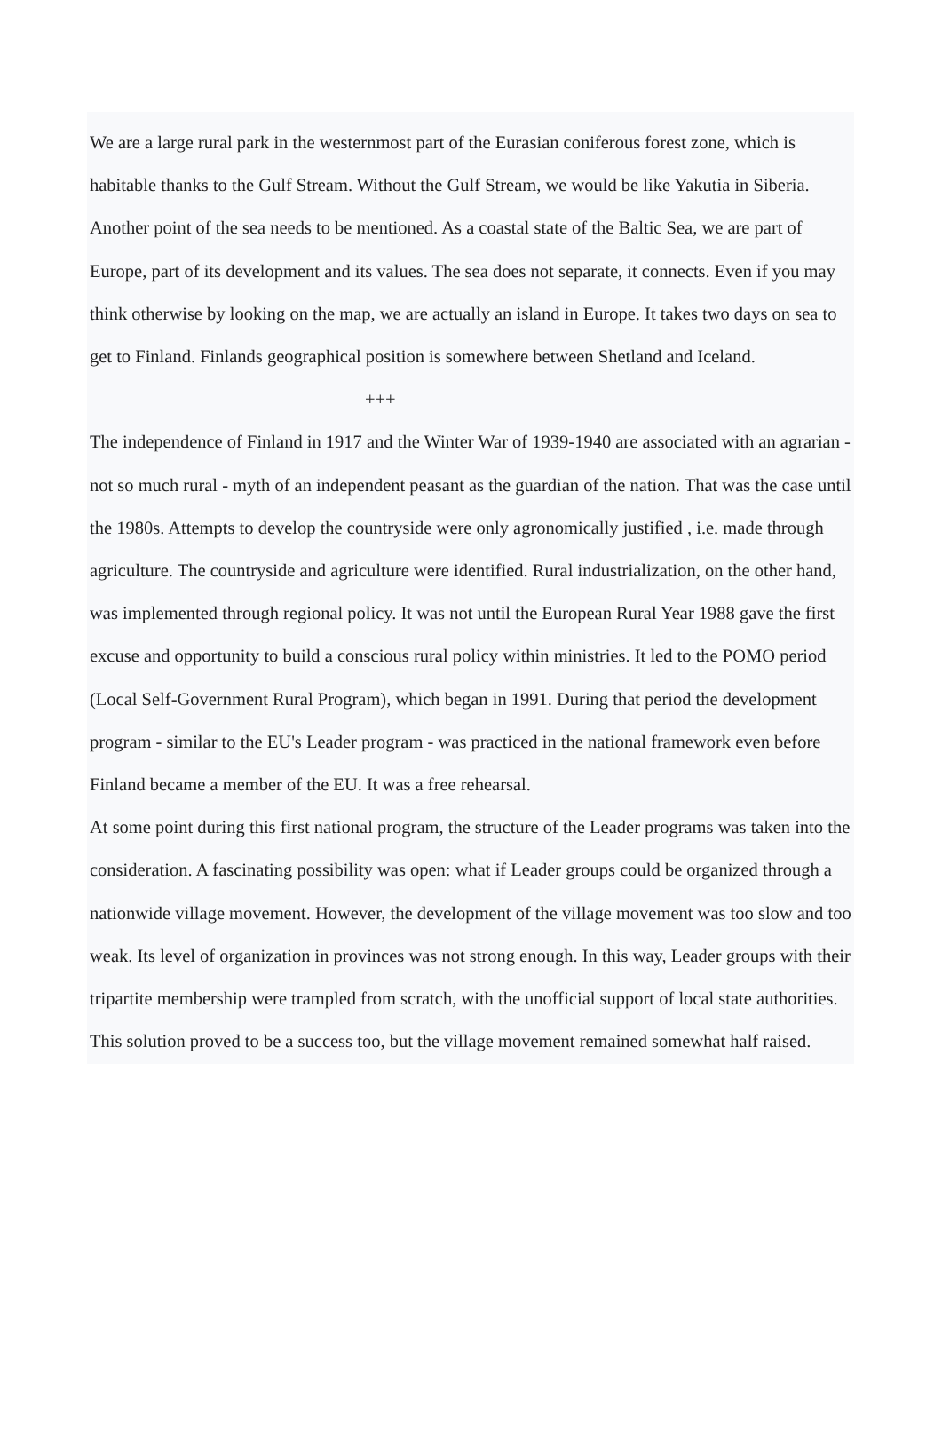We are a large rural park in the westernmost part of the Eurasian coniferous forest zone, which is habitable thanks to the Gulf Stream. Without the Gulf Stream, we would be like Yakutia in Siberia. Another point of the sea needs to be mentioned. As a coastal state of the Baltic Sea, we are part of Europe, part of its development and its values. The sea does not separate, it connects. Even if you may think otherwise by looking on the map, we are actually an island in Europe. It takes two days on sea to get to Finland. Finlands geographical position is somewhere between Shetland and Iceland.
+++
The independence of Finland in 1917 and the Winter War of 1939-1940 are associated with an agrarian - not so much rural - myth of an independent peasant as the guardian of the nation. That was the case until the 1980s. Attempts to develop the countryside were only agronomically justified , i.e. made through agriculture. The countryside and agriculture were identified. Rural industrialization, on the other hand, was implemented through regional policy. It was not until the European Rural Year 1988 gave the first excuse and opportunity to build a conscious rural policy within ministries. It led to the POMO period (Local Self-Government Rural Program), which began in 1991. During that period the development program - similar to the EU's Leader program - was practiced in the national framework even before Finland became a member of the EU. It was a free rehearsal.
At some point during this first national program, the structure of the Leader programs was taken into the consideration. A fascinating possibility was open: what if Leader groups could be organized through a nationwide village movement. However, the development of the village movement was too slow and too weak. Its level of organization in provinces was not strong enough. In this way, Leader groups with their tripartite membership were trampled from scratch, with the unofficial support of local state authorities. This solution proved to be a success too, but the village movement remained somewhat half raised.